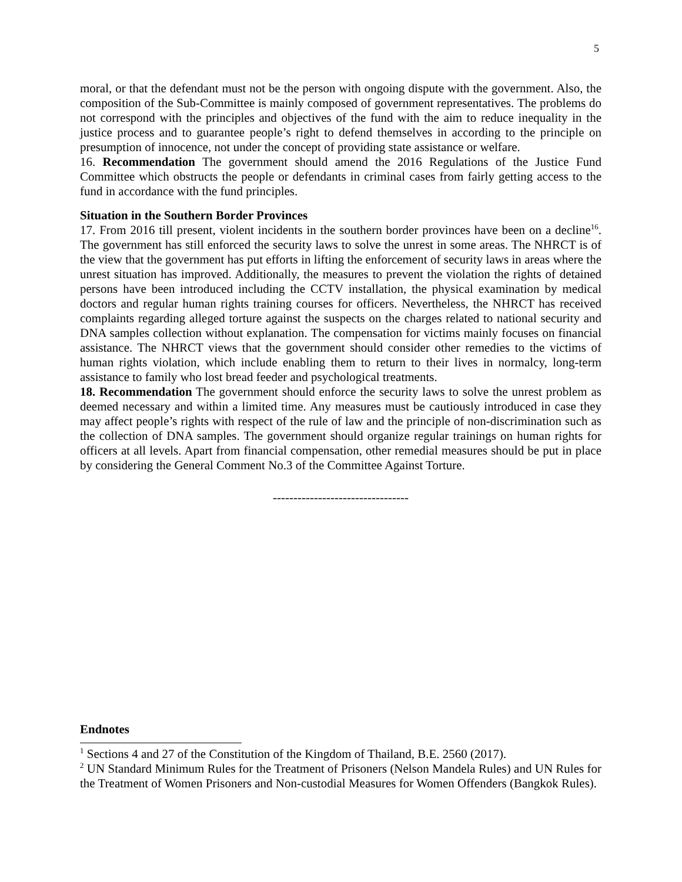5
moral, or that the defendant must not be the person with ongoing dispute with the government. Also, the composition of the Sub-Committee is mainly composed of government representatives. The problems do not correspond with the principles and objectives of the fund with the aim to reduce inequality in the justice process and to guarantee people’s right to defend themselves in according to the principle on presumption of innocence, not under the concept of providing state assistance or welfare.
16. Recommendation The government should amend the 2016 Regulations of the Justice Fund Committee which obstructs the people or defendants in criminal cases from fairly getting access to the fund in accordance with the fund principles.
Situation in the Southern Border Provinces
17. From 2016 till present, violent incidents in the southern border provinces have been on a decline<sup>16</sup>. The government has still enforced the security laws to solve the unrest in some areas. The NHRCT is of the view that the government has put efforts in lifting the enforcement of security laws in areas where the unrest situation has improved. Additionally, the measures to prevent the violation the rights of detained persons have been introduced including the CCTV installation, the physical examination by medical doctors and regular human rights training courses for officers. Nevertheless, the NHRCT has received complaints regarding alleged torture against the suspects on the charges related to national security and DNA samples collection without explanation. The compensation for victims mainly focuses on financial assistance. The NHRCT views that the government should consider other remedies to the victims of human rights violation, which include enabling them to return to their lives in normalcy, long-term assistance to family who lost bread feeder and psychological treatments.
18. Recommendation The government should enforce the security laws to solve the unrest problem as deemed necessary and within a limited time. Any measures must be cautiously introduced in case they may affect people’s rights with respect of the rule of law and the principle of non-discrimination such as the collection of DNA samples. The government should organize regular trainings on human rights for officers at all levels. Apart from financial compensation, other remedial measures should be put in place by considering the General Comment No.3 of the Committee Against Torture.
---------------------------------
Endnotes
<sup>1</sup> Sections 4 and 27 of the Constitution of the Kingdom of Thailand, B.E. 2560 (2017).
<sup>2</sup> UN Standard Minimum Rules for the Treatment of Prisoners (Nelson Mandela Rules) and UN Rules for the Treatment of Women Prisoners and Non-custodial Measures for Women Offenders (Bangkok Rules).